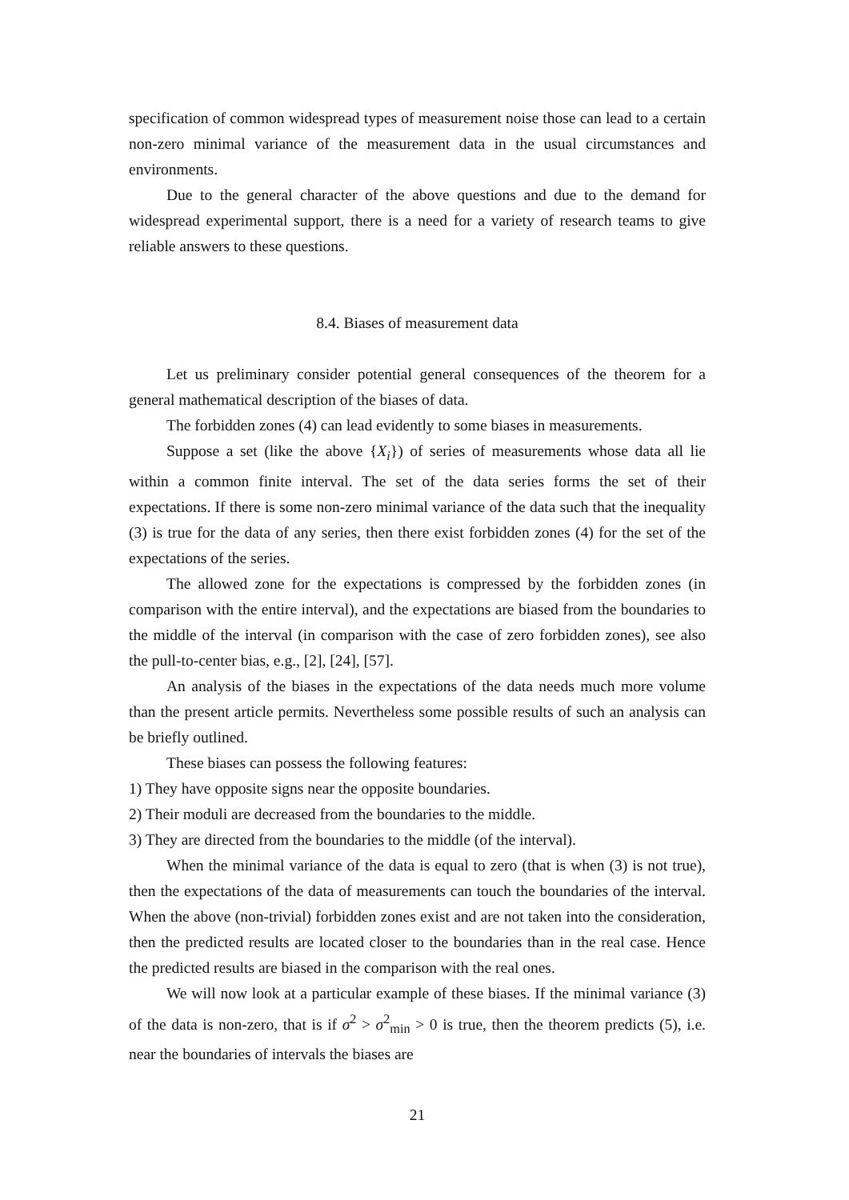specification of common widespread types of measurement noise those can lead to a certain non-zero minimal variance of the measurement data in the usual circumstances and environments.
Due to the general character of the above questions and due to the demand for widespread experimental support, there is a need for a variety of research teams to give reliable answers to these questions.
8.4. Biases of measurement data
Let us preliminary consider potential general consequences of the theorem for a general mathematical description of the biases of data.
The forbidden zones (4) can lead evidently to some biases in measurements.
Suppose a set (like the above {X<sub>i</sub>}) of series of measurements whose data all lie within a common finite interval. The set of the data series forms the set of their expectations. If there is some non-zero minimal variance of the data such that the inequality (3) is true for the data of any series, then there exist forbidden zones (4) for the set of the expectations of the series.
The allowed zone for the expectations is compressed by the forbidden zones (in comparison with the entire interval), and the expectations are biased from the boundaries to the middle of the interval (in comparison with the case of zero forbidden zones), see also the pull-to-center bias, e.g., [2], [24], [57].
An analysis of the biases in the expectations of the data needs much more volume than the present article permits. Nevertheless some possible results of such an analysis can be briefly outlined.
These biases can possess the following features:
1) They have opposite signs near the opposite boundaries.
2) Their moduli are decreased from the boundaries to the middle.
3) They are directed from the boundaries to the middle (of the interval).
When the minimal variance of the data is equal to zero (that is when (3) is not true), then the expectations of the data of measurements can touch the boundaries of the interval. When the above (non-trivial) forbidden zones exist and are not taken into the consideration, then the predicted results are located closer to the boundaries than in the real case. Hence the predicted results are biased in the comparison with the real ones.
We will now look at a particular example of these biases. If the minimal variance (3) of the data is non-zero, that is if σ<sup>2</sup> > σ<sup>2</sup><sub>min</sub> > 0 is true, then the theorem predicts (5), i.e. near the boundaries of intervals the biases are
21